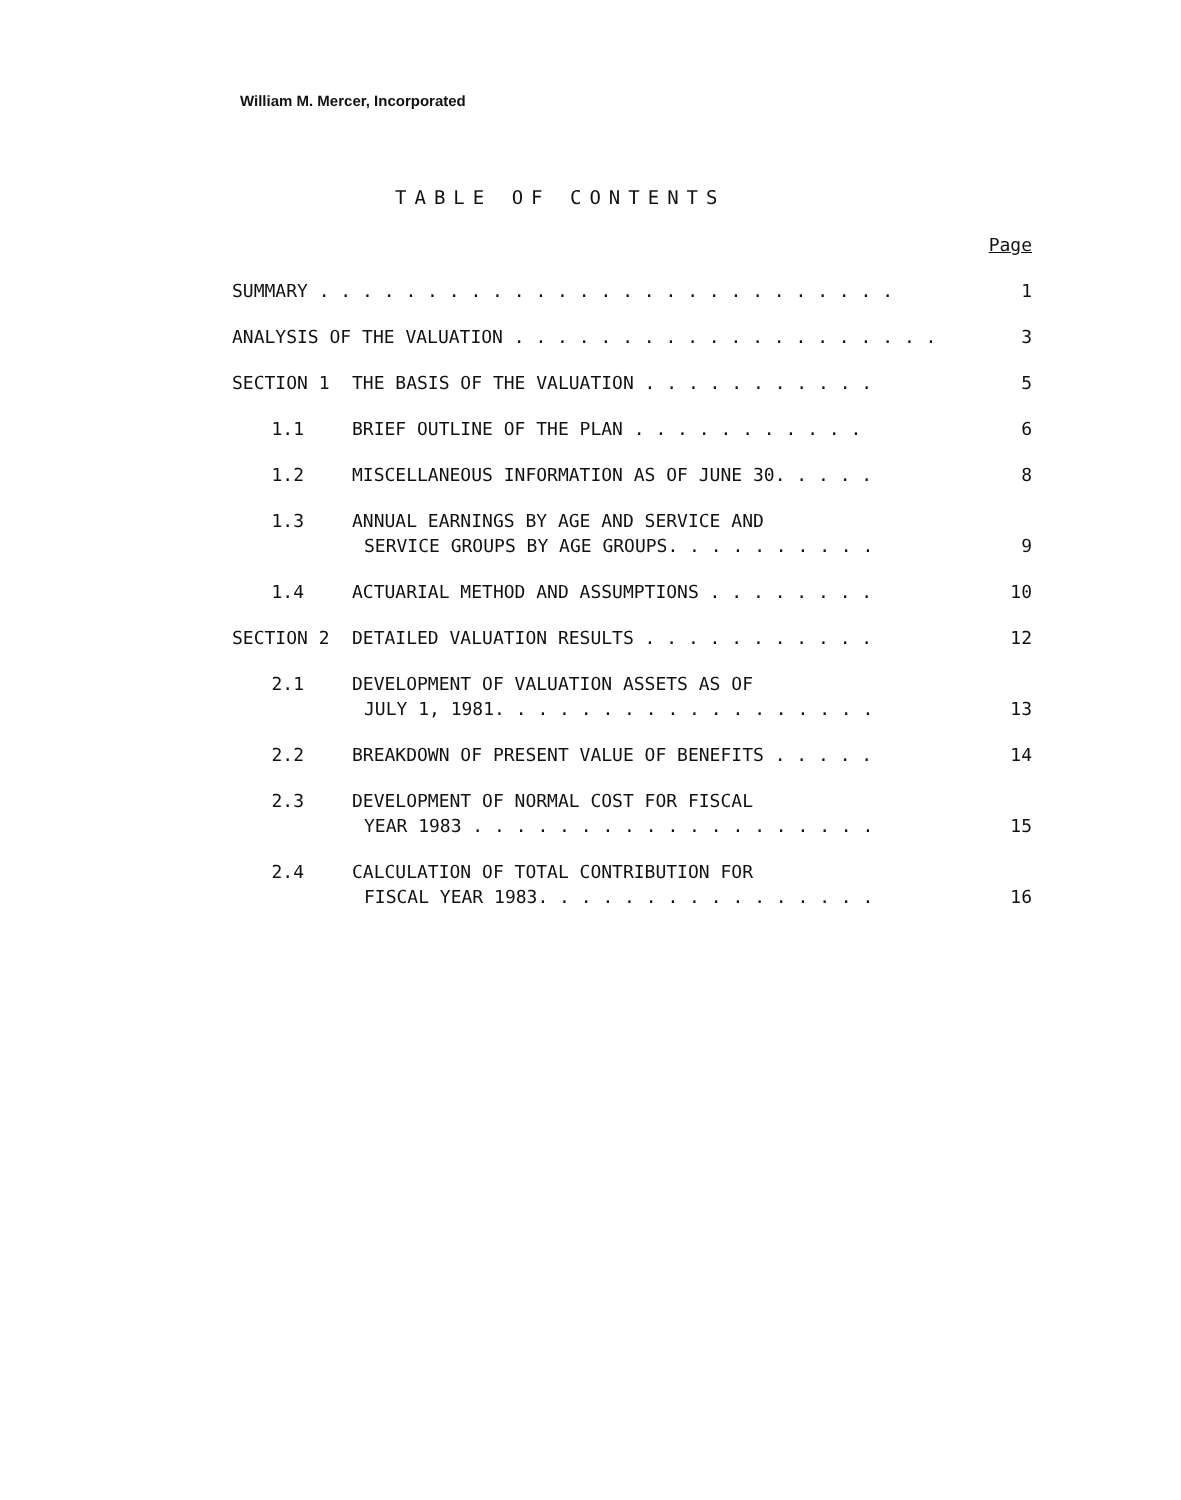William M. Mercer, Incorporated
TABLE OF CONTENTS
| | | | Page |
| SUMMARY . . . . . . . . . . . . . . . . . . . . . . . . . . . | | | 1 |
| ANALYSIS OF THE VALUATION . . . . . . . . . . . . . . . . . . . . | | | 3 |
| SECTION 1 | | THE BASIS OF THE VALUATION . . . . . . . . . . . | 5 |
| | 1.1 | BRIEF OUTLINE OF THE PLAN . . . . . . . . . . . | 6 |
| | 1.2 | MISCELLANEOUS INFORMATION AS OF JUNE 30. . . . . | 8 |
| | 1.3 | ANNUAL EARNINGS BY AGE AND SERVICE AND SERVICE GROUPS BY AGE GROUPS. . . . . . . . . . | 9 |
| | 1.4 | ACTUARIAL METHOD AND ASSUMPTIONS . . . . . . . . | 10 |
| SECTION 2 | | DETAILED VALUATION RESULTS . . . . . . . . . . . | 12 |
| | 2.1 | DEVELOPMENT OF VALUATION ASSETS AS OF JULY 1, 1981. . . . . . . . . . . . . . . . . . | 13 |
| | 2.2 | BREAKDOWN OF PRESENT VALUE OF BENEFITS . . . . . | 14 |
| | 2.3 | DEVELOPMENT OF NORMAL COST FOR FISCAL YEAR 1983 . . . . . . . . . . . . . . . . . . . | 15 |
| | 2.4 | CALCULATION OF TOTAL CONTRIBUTION FOR FISCAL YEAR 1983. . . . . . . . . . . . . . . . | 16 |